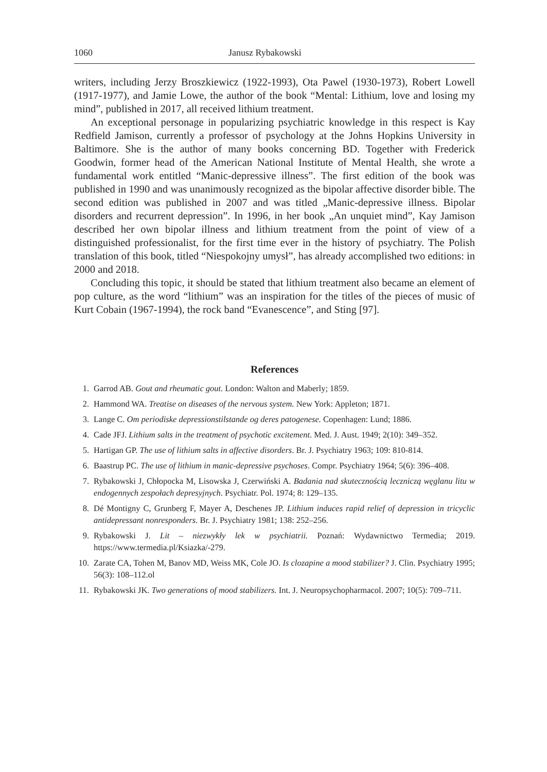1060 Janusz Rybakowski
writers, including Jerzy Broszkiewicz (1922-1993), Ota Pawel (1930-1973), Robert Lowell (1917-1977), and Jamie Lowe, the author of the book “Mental: Lithium, love and losing my mind”, published in 2017, all received lithium treatment.
An exceptional personage in popularizing psychiatric knowledge in this respect is Kay Redfield Jamison, currently a professor of psychology at the Johns Hopkins University in Baltimore. She is the author of many books concerning BD. Together with Frederick Goodwin, former head of the American National Institute of Mental Health, she wrote a fundamental work entitled “Manic-depressive illness”. The first edition of the book was published in 1990 and was unanimously recognized as the bipolar affective disorder bible. The second edition was published in 2007 and was titled „Manic-depressive illness. Bipolar disorders and recurrent depression”. In 1996, in her book „An unquiet mind”, Kay Jamison described her own bipolar illness and lithium treatment from the point of view of a distinguished professionalist, for the first time ever in the history of psychiatry. The Polish translation of this book, titled “Niespokojny umysł”, has already accomplished two editions: in 2000 and 2018.
Concluding this topic, it should be stated that lithium treatment also became an element of pop culture, as the word “lithium” was an inspiration for the titles of the pieces of music of Kurt Cobain (1967-1994), the rock band “Evanescence”, and Sting [97].
References
1. Garrod AB. Gout and rheumatic gout. London: Walton and Maberly; 1859.
2. Hammond WA. Treatise on diseases of the nervous system. New York: Appleton; 1871.
3. Lange C. Om periodiske depressionstilstande og deres patogenese. Copenhagen: Lund; 1886.
4. Cade JFJ. Lithium salts in the treatment of psychotic excitement. Med. J. Aust. 1949; 2(10): 349–352.
5. Hartigan GP. The use of lithium salts in affective disorders. Br. J. Psychiatry 1963; 109: 810-814.
6. Baastrup PC. The use of lithium in manic-depressive psychoses. Compr. Psychiatry 1964; 5(6): 396–408.
7. Rybakowski J, Chłopocka M, Lisowska J, Czerwiński A. Badania nad skutecznością leczniczą węglanu litu w endogennych zespołach depresyjnych. Psychiatr. Pol. 1974; 8: 129–135.
8. Dé Montigny C, Grunberg F, Mayer A, Deschenes JP. Lithium induces rapid relief of depression in tricyclic antidepressant nonresponders. Br. J. Psychiatry 1981; 138: 252–256.
9. Rybakowski J. Lit – niezwykły lek w psychiatrii. Poznań: Wydawnictwo Termedia; 2019. https://www.termedia.pl/Ksiazka/-279.
10. Zarate CA, Tohen M, Banov MD, Weiss MK, Cole JO. Is clozapine a mood stabilizer? J. Clin. Psychiatry 1995; 56(3): 108–112.ol
11. Rybakowski JK. Two generations of mood stabilizers. Int. J. Neuropsychopharmacol. 2007; 10(5): 709–711.